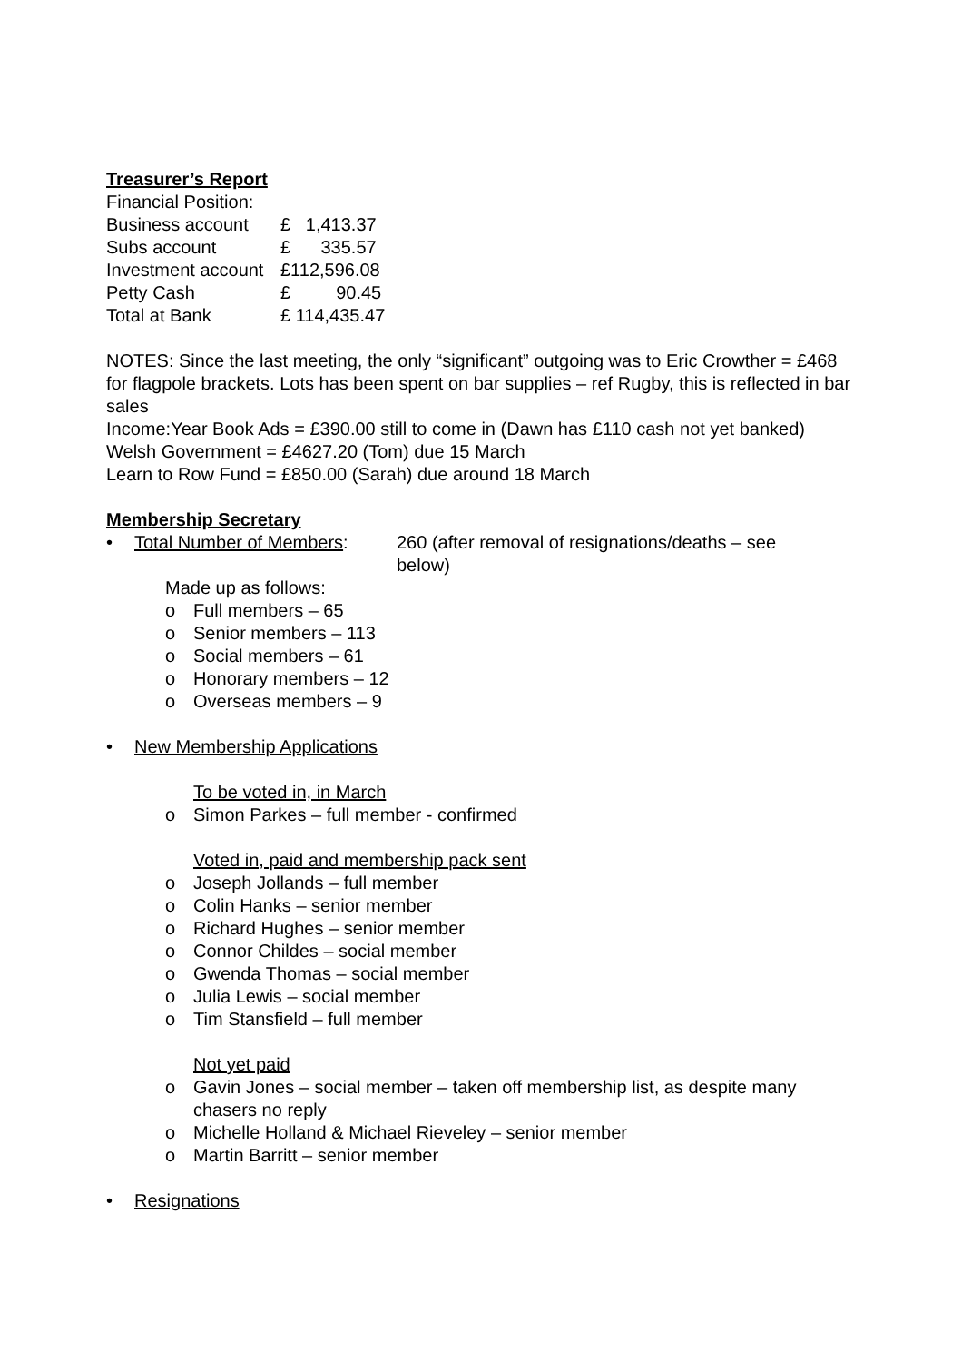Treasurer’s Report
Financial Position:
| Business account | £ 1,413.37 |
| Subs account | £ 335.57 |
| Investment account | £112,596.08 |
| Petty Cash | £ 90.45 |
| Total at Bank | £ 114,435.47 |
NOTES: Since the last meeting, the only “significant” outgoing was to Eric Crowther = £468 for flagpole brackets. Lots has been spent on bar supplies – ref Rugby, this is reflected in bar sales
Income:Year Book Ads = £390.00 still to come in (Dawn has £110 cash not yet banked)
Welsh Government = £4627.20 (Tom) due 15 March
Learn to Row Fund = £850.00 (Sarah) due around 18 March
Membership Secretary
• Total Number of Members: 260 (after removal of resignations/deaths – see below)
Made up as follows:
o Full members – 65
o Senior members – 113
o Social members – 61
o Honorary members – 12
o Overseas members – 9
• New Membership Applications
To be voted in, in March
o Simon Parkes – full member - confirmed
Voted in, paid and membership pack sent
o Joseph Jollands – full member
o Colin Hanks – senior member
o Richard Hughes – senior member
o Connor Childes – social member
o Gwenda Thomas – social member
o Julia Lewis – social member
o Tim Stansfield – full member
Not yet paid
o Gavin Jones – social member – taken off membership list, as despite many chasers no reply
o Michelle Holland & Michael Rieveley – senior member
o Martin Barritt – senior member
• Resignations